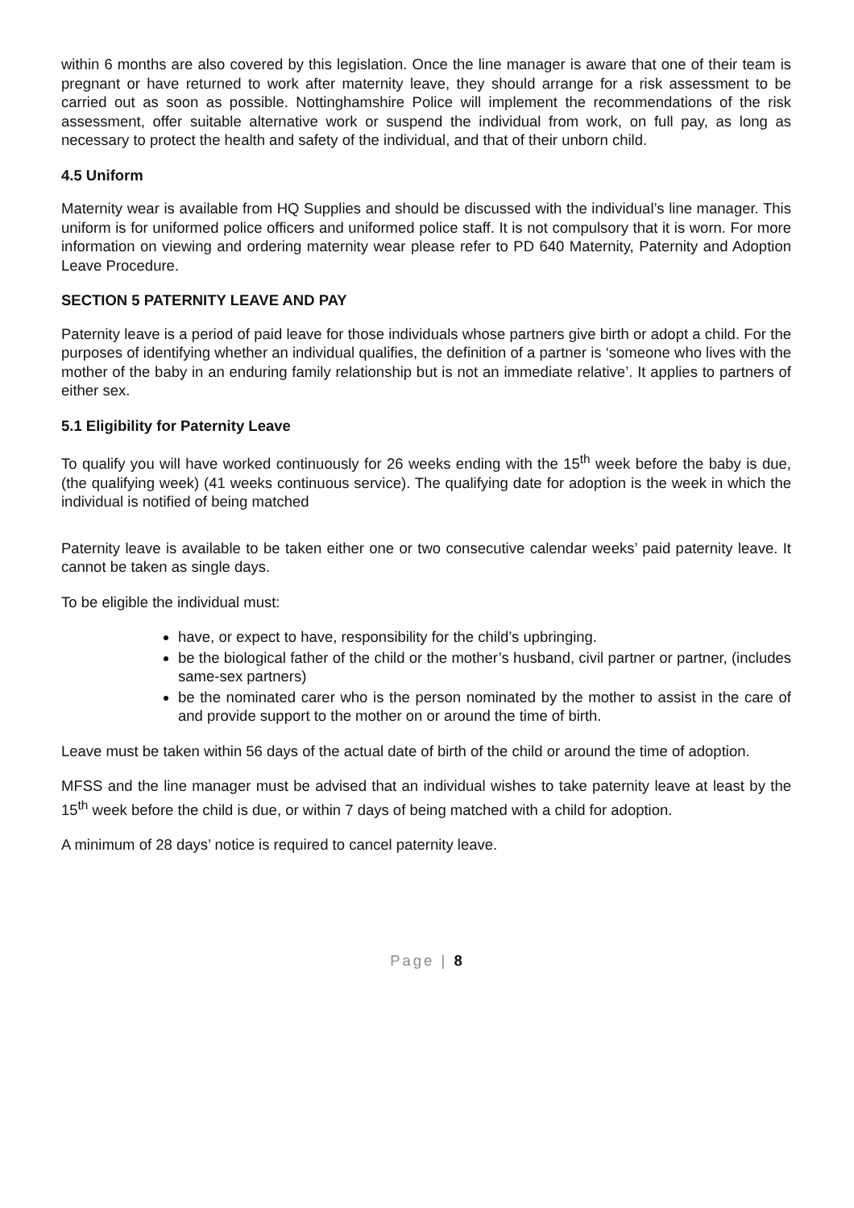within 6 months are also covered by this legislation. Once the line manager is aware that one of their team is pregnant or have returned to work after maternity leave, they should arrange for a risk assessment to be carried out as soon as possible. Nottinghamshire Police will implement the recommendations of the risk assessment, offer suitable alternative work or suspend the individual from work, on full pay, as long as necessary to protect the health and safety of the individual, and that of their unborn child.
4.5 Uniform
Maternity wear is available from HQ Supplies and should be discussed with the individual’s line manager. This uniform is for uniformed police officers and uniformed police staff. It is not compulsory that it is worn. For more information on viewing and ordering maternity wear please refer to PD 640 Maternity, Paternity and Adoption Leave Procedure.
SECTION 5 PATERNITY LEAVE AND PAY
Paternity leave is a period of paid leave for those individuals whose partners give birth or adopt a child. For the purposes of identifying whether an individual qualifies, the definition of a partner is ‘someone who lives with the mother of the baby in an enduring family relationship but is not an immediate relative’. It applies to partners of either sex.
5.1 Eligibility for Paternity Leave
To qualify you will have worked continuously for 26 weeks ending with the 15<sup>th</sup> week before the baby is due, (the qualifying week) (41 weeks continuous service). The qualifying date for adoption is the week in which the individual is notified of being matched
Paternity leave is available to be taken either one or two consecutive calendar weeks’ paid paternity leave. It cannot be taken as single days.
To be eligible the individual must:
have, or expect to have, responsibility for the child’s upbringing.
be the biological father of the child or the mother’s husband, civil partner or partner, (includes same-sex partners)
be the nominated carer who is the person nominated by the mother to assist in the care of and provide support to the mother on or around the time of birth.
Leave must be taken within 56 days of the actual date of birth of the child or around the time of adoption.
MFSS and the line manager must be advised that an individual wishes to take paternity leave at least by the 15<sup>th</sup> week before the child is due, or within 7 days of being matched with a child for adoption.
A minimum of 28 days’ notice is required to cancel paternity leave.
Page | 8